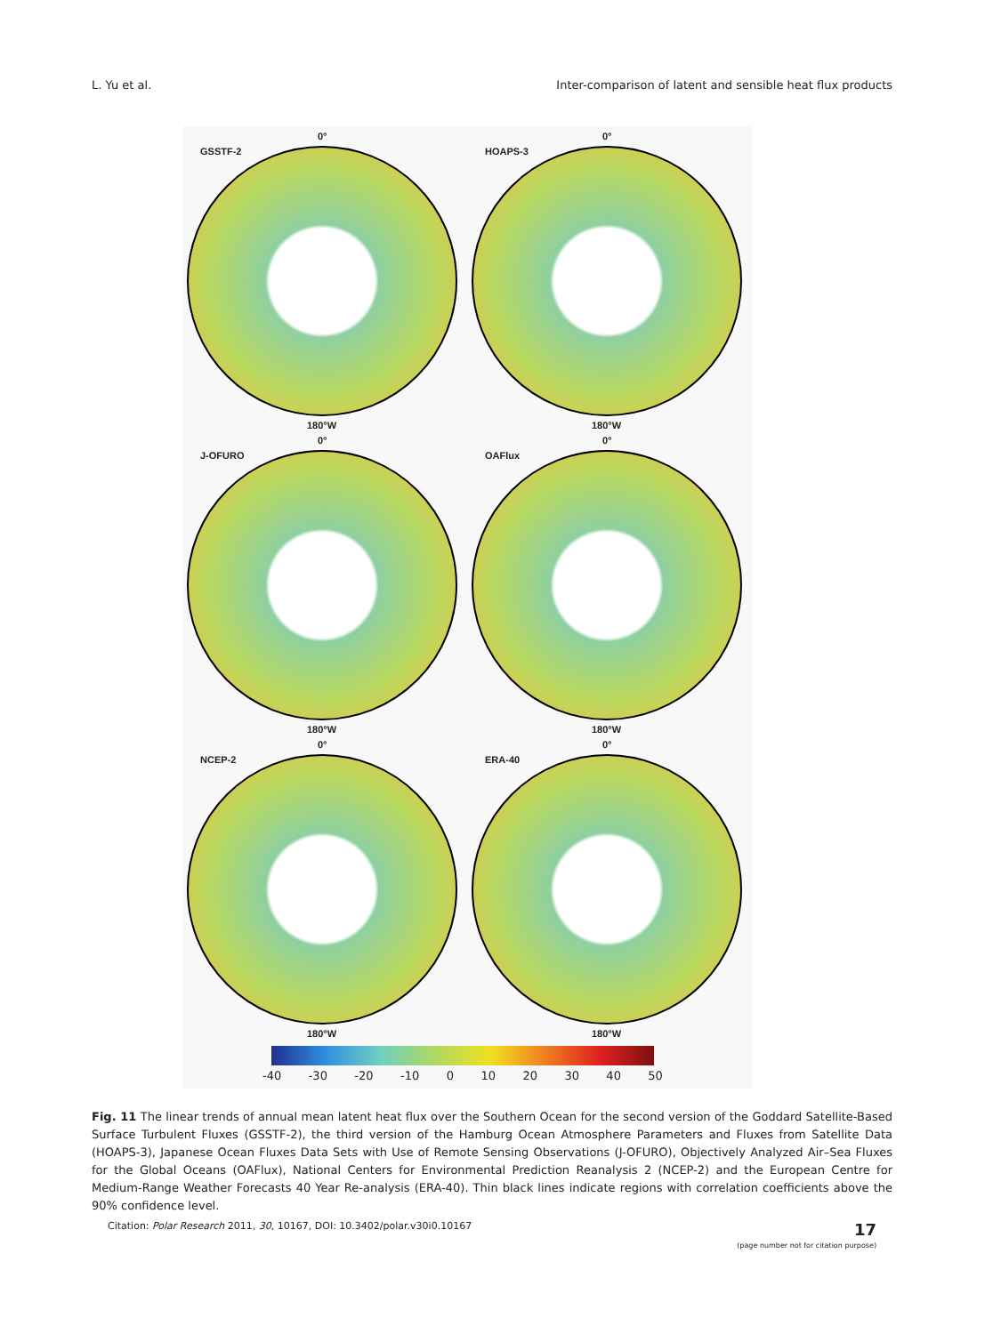L. Yu et al. Inter-comparison of latent and sensible heat flux products
0°
GSSTF-2
180°W
0°
HOAPS-3
180°W
0°
J-OFURO
180°W
0°
OAFlux
180°W
0°
NCEP-2
180°W
0°
ERA-40
180°W
-40 -30 -20 -10 0 10 20 30 40 50
Fig. 11 The linear trends of annual mean latent heat flux over the Southern Ocean for the second version of the Goddard Satellite-Based Surface Turbulent Fluxes (GSSTF-2), the third version of the Hamburg Ocean Atmosphere Parameters and Fluxes from Satellite Data (HOAPS-3), Japanese Ocean Fluxes Data Sets with Use of Remote Sensing Observations (J-OFURO), Objectively Analyzed Air–Sea Fluxes for the Global Oceans (OAFlux), National Centers for Environmental Prediction Reanalysis 2 (NCEP-2) and the European Centre for Medium-Range Weather Forecasts 40 Year Re-analysis (ERA-40). Thin black lines indicate regions with correlation coefficients above the 90% confidence level.
Citation: Polar Research 2011, 30, 10167, DOI: 10.3402/polar.v30i0.10167
17
(page number not for citation purpose)